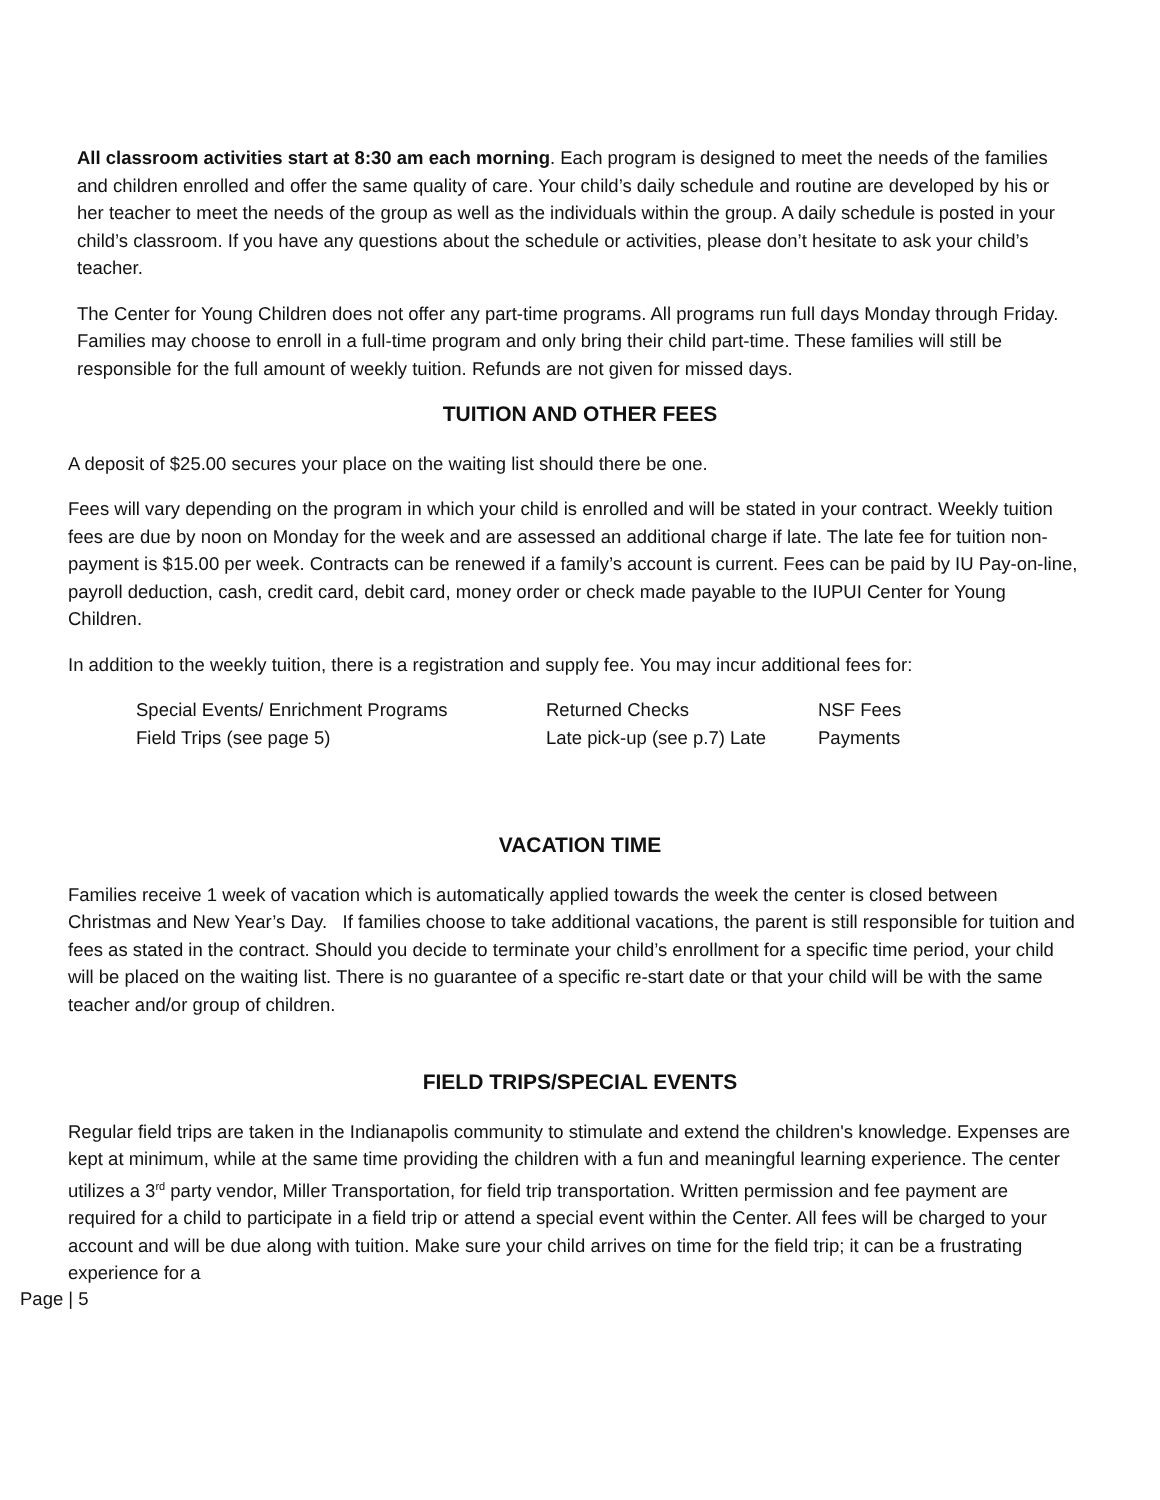All classroom activities start at 8:30 am each morning. Each program is designed to meet the needs of the families and children enrolled and offer the same quality of care. Your child’s daily schedule and routine are developed by his or her teacher to meet the needs of the group as well as the individuals within the group. A daily schedule is posted in your child’s classroom. If you have any questions about the schedule or activities, please don’t hesitate to ask your child’s teacher.
The Center for Young Children does not offer any part-time programs. All programs run full days Monday through Friday. Families may choose to enroll in a full-time program and only bring their child part-time. These families will still be responsible for the full amount of weekly tuition. Refunds are not given for missed days.
TUITION AND OTHER FEES
A deposit of $25.00 secures your place on the waiting list should there be one.
Fees will vary depending on the program in which your child is enrolled and will be stated in your contract. Weekly tuition fees are due by noon on Monday for the week and are assessed an additional charge if late. The late fee for tuition non-payment is $15.00 per week. Contracts can be renewed if a family’s account is current. Fees can be paid by IU Pay-on-line, payroll deduction, cash, credit card, debit card, money order or check made payable to the IUPUI Center for Young Children.
In addition to the weekly tuition, there is a registration and supply fee. You may incur additional fees for:
Special Events/ Enrichment Programs
Returned Checks
NSF Fees
Field Trips (see page 5)
Late pick-up (see p.7) Late
Payments
VACATION TIME
Families receive 1 week of vacation which is automatically applied towards the week the center is closed between Christmas and New Year’s Day. If families choose to take additional vacations, the parent is still responsible for tuition and fees as stated in the contract. Should you decide to terminate your child’s enrollment for a specific time period, your child will be placed on the waiting list. There is no guarantee of a specific re-start date or that your child will be with the same teacher and/or group of children.
FIELD TRIPS/SPECIAL EVENTS
Regular field trips are taken in the Indianapolis community to stimulate and extend the children's knowledge. Expenses are kept at minimum, while at the same time providing the children with a fun and meaningful learning experience. The center utilizes a 3<sup>rd</sup> party vendor, Miller Transportation, for field trip transportation. Written permission and fee payment are required for a child to participate in a field trip or attend a special event within the Center. All fees will be charged to your account and will be due along with tuition. Make sure your child arrives on time for the field trip; it can be a frustrating experience for a
Page | 5